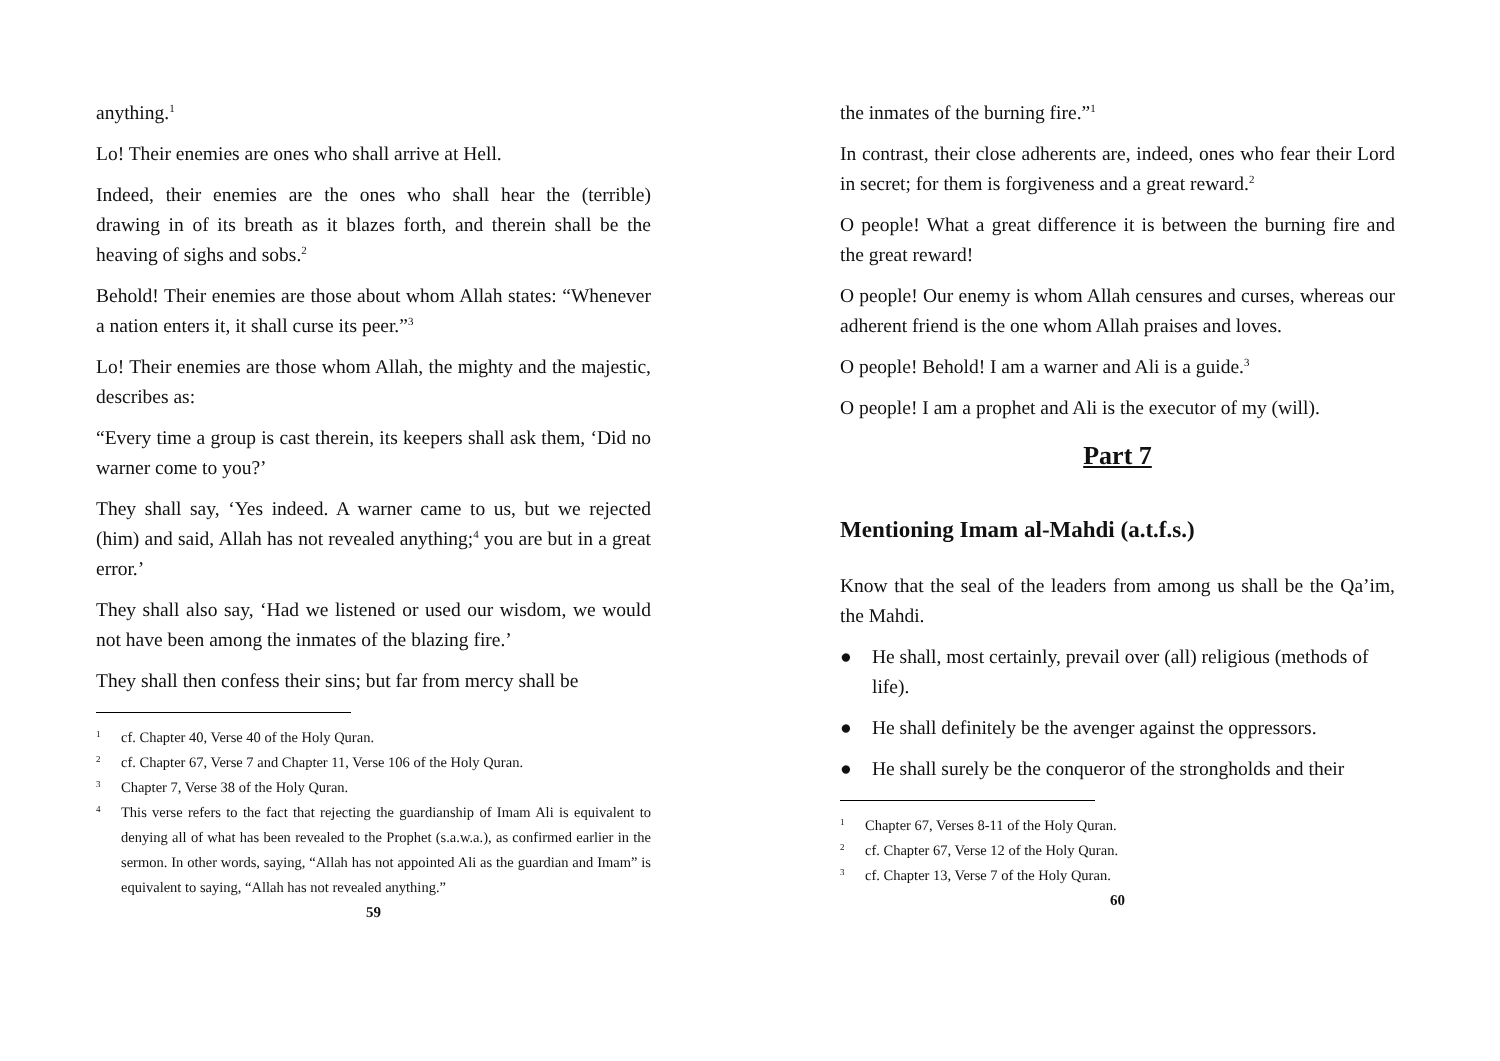anything.<sup>1</sup>
Lo! Their enemies are ones who shall arrive at Hell.
Indeed, their enemies are the ones who shall hear the (terrible) drawing in of its breath as it blazes forth, and therein shall be the heaving of sighs and sobs.<sup>2</sup>
Behold! Their enemies are those about whom Allah states: “Whenever a nation enters it, it shall curse its peer.”<sup>3</sup>
Lo! Their enemies are those whom Allah, the mighty and the majestic, describes as:
“Every time a group is cast therein, its keepers shall ask them, ‘Did no warner come to you?’
They shall say, ‘Yes indeed. A warner came to us, but we rejected (him) and said, Allah has not revealed anything;<sup>4</sup> you are but in a great error.’
They shall also say, ‘Had we listened or used our wisdom, we would not have been among the inmates of the blazing fire.’
They shall then confess their sins; but far from mercy shall be
1 cf. Chapter 40, Verse 40 of the Holy Quran.
2 cf. Chapter 67, Verse 7 and Chapter 11, Verse 106 of the Holy Quran.
3 Chapter 7, Verse 38 of the Holy Quran.
4 This verse refers to the fact that rejecting the guardianship of Imam Ali is equivalent to denying all of what has been revealed to the Prophet (s.a.w.a.), as confirmed earlier in the sermon. In other words, saying, “Allah has not appointed Ali as the guardian and Imam” is equivalent to saying, “Allah has not revealed anything.”
59
the inmates of the burning fire.”<sup>1</sup>
In contrast, their close adherents are, indeed, ones who fear their Lord in secret; for them is forgiveness and a great reward.<sup>2</sup>
O people! What a great difference it is between the burning fire and the great reward!
O people! Our enemy is whom Allah censures and curses, whereas our adherent friend is the one whom Allah praises and loves.
O people! Behold! I am a warner and Ali is a guide.<sup>3</sup>
O people! I am a prophet and Ali is the executor of my (will).
Part 7
Mentioning Imam al-Mahdi (a.t.f.s.)
Know that the seal of the leaders from among us shall be the Qa’im, the Mahdi.
● He shall, most certainly, prevail over (all) religious (methods of life).
● He shall definitely be the avenger against the oppressors.
● He shall surely be the conqueror of the strongholds and their
1 Chapter 67, Verses 8-11 of the Holy Quran.
2 cf. Chapter 67, Verse 12 of the Holy Quran.
3 cf. Chapter 13, Verse 7 of the Holy Quran.
60